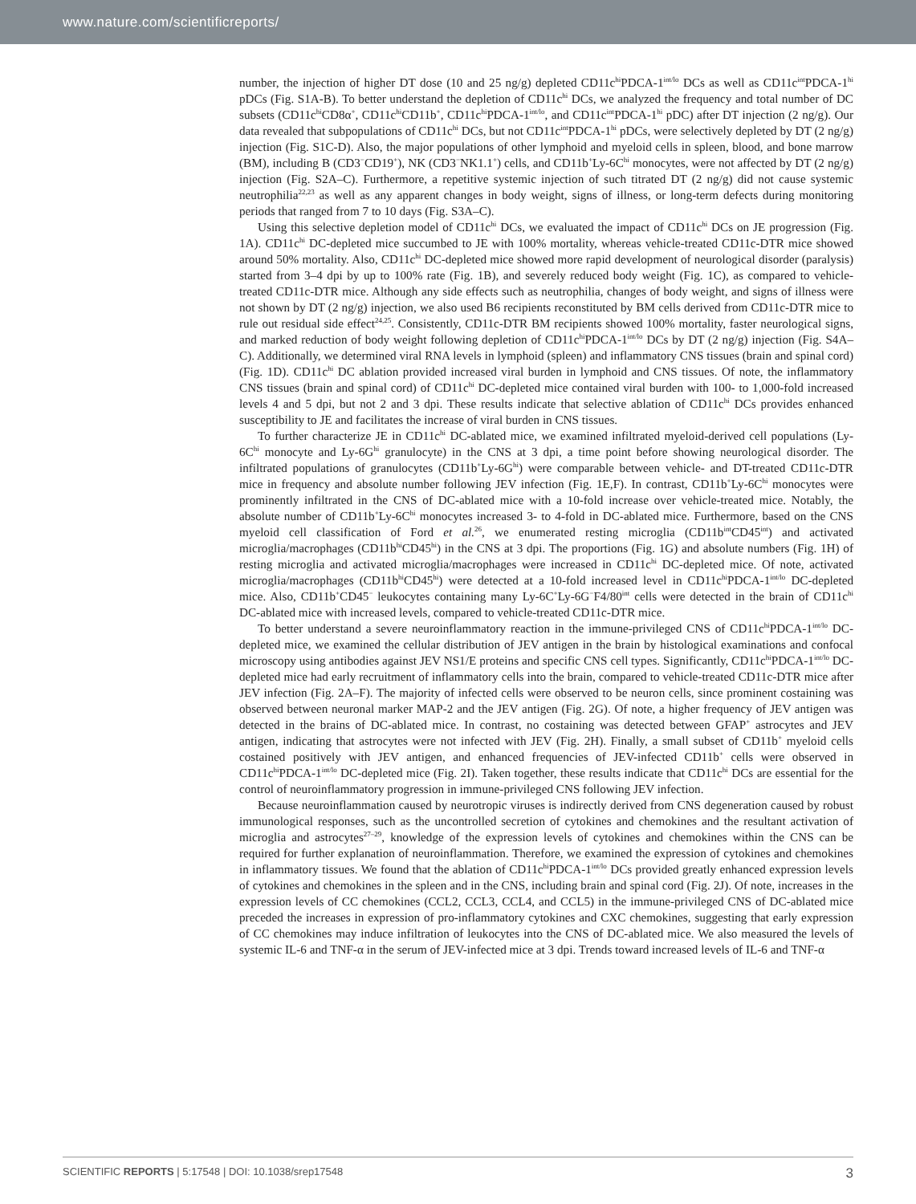www.nature.com/scientificreports/
number, the injection of higher DT dose (10 and 25 ng/g) depleted CD11c<sup>hi</sup>PDCA-1<sup>int/lo</sup> DCs as well as CD11c<sup>int</sup>PDCA-1<sup>hi</sup> pDCs (Fig. S1A-B). To better understand the depletion of CD11c<sup>hi</sup> DCs, we analyzed the frequency and total number of DC subsets (CD11c<sup>hi</sup>CD8α<sup>+</sup>, CD11c<sup>hi</sup>CD11b<sup>+</sup>, CD11c<sup>hi</sup>PDCA-1<sup>int/lo</sup>, and CD11c<sup>int</sup>PDCA-1<sup>hi</sup> pDC) after DT injection (2 ng/g). Our data revealed that subpopulations of CD11c<sup>hi</sup> DCs, but not CD11c<sup>int</sup>PDCA-1<sup>hi</sup> pDCs, were selectively depleted by DT (2 ng/g) injection (Fig. S1C-D). Also, the major populations of other lymphoid and myeloid cells in spleen, blood, and bone marrow (BM), including B (CD3<sup>−</sup>CD19<sup>+</sup>), NK (CD3<sup>−</sup>NK1.1<sup>+</sup>) cells, and CD11b<sup>+</sup>Ly-6C<sup>hi</sup> monocytes, were not affected by DT (2 ng/g) injection (Fig. S2A–C). Furthermore, a repetitive systemic injection of such titrated DT (2 ng/g) did not cause systemic neutrophilia<sup>22,23</sup> as well as any apparent changes in body weight, signs of illness, or long-term defects during monitoring periods that ranged from 7 to 10 days (Fig. S3A–C).
Using this selective depletion model of CD11c<sup>hi</sup> DCs, we evaluated the impact of CD11c<sup>hi</sup> DCs on JE progression (Fig. 1A). CD11c<sup>hi</sup> DC-depleted mice succumbed to JE with 100% mortality, whereas vehicle-treated CD11c-DTR mice showed around 50% mortality. Also, CD11c<sup>hi</sup> DC-depleted mice showed more rapid development of neurological disorder (paralysis) started from 3–4 dpi by up to 100% rate (Fig. 1B), and severely reduced body weight (Fig. 1C), as compared to vehicle-treated CD11c-DTR mice. Although any side effects such as neutrophilia, changes of body weight, and signs of illness were not shown by DT (2 ng/g) injection, we also used B6 recipients reconstituted by BM cells derived from CD11c-DTR mice to rule out residual side effect<sup>24,25</sup>. Consistently, CD11c-DTR BM recipients showed 100% mortality, faster neurological signs, and marked reduction of body weight following depletion of CD11c<sup>hi</sup>PDCA-1<sup>int/lo</sup> DCs by DT (2 ng/g) injection (Fig. S4A–C). Additionally, we determined viral RNA levels in lymphoid (spleen) and inflammatory CNS tissues (brain and spinal cord) (Fig. 1D). CD11c<sup>hi</sup> DC ablation provided increased viral burden in lymphoid and CNS tissues. Of note, the inflammatory CNS tissues (brain and spinal cord) of CD11c<sup>hi</sup> DC-depleted mice contained viral burden with 100- to 1,000-fold increased levels 4 and 5 dpi, but not 2 and 3 dpi. These results indicate that selective ablation of CD11c<sup>hi</sup> DCs provides enhanced susceptibility to JE and facilitates the increase of viral burden in CNS tissues.
To further characterize JE in CD11c<sup>hi</sup> DC-ablated mice, we examined infiltrated myeloid-derived cell populations (Ly-6C<sup>hi</sup> monocyte and Ly-6G<sup>hi</sup> granulocyte) in the CNS at 3 dpi, a time point before showing neurological disorder. The infiltrated populations of granulocytes (CD11b<sup>+</sup>Ly-6G<sup>hi</sup>) were comparable between vehicle- and DT-treated CD11c-DTR mice in frequency and absolute number following JEV infection (Fig. 1E,F). In contrast, CD11b<sup>+</sup>Ly-6C<sup>hi</sup> monocytes were prominently infiltrated in the CNS of DC-ablated mice with a 10-fold increase over vehicle-treated mice. Notably, the absolute number of CD11b<sup>+</sup>Ly-6C<sup>hi</sup> monocytes increased 3- to 4-fold in DC-ablated mice. Furthermore, based on the CNS myeloid cell classification of Ford et al.<sup>26</sup>, we enumerated resting microglia (CD11b<sup>int</sup>CD45<sup>int</sup>) and activated microglia/macrophages (CD11b<sup>hi</sup>CD45<sup>hi</sup>) in the CNS at 3 dpi. The proportions (Fig. 1G) and absolute numbers (Fig. 1H) of resting microglia and activated microglia/macrophages were increased in CD11c<sup>hi</sup> DC-depleted mice. Of note, activated microglia/macrophages (CD11b<sup>hi</sup>CD45<sup>hi</sup>) were detected at a 10-fold increased level in CD11c<sup>hi</sup>PDCA-1<sup>int/lo</sup> DC-depleted mice. Also, CD11b<sup>+</sup>CD45<sup>−</sup> leukocytes containing many Ly-6C<sup>+</sup>Ly-6G<sup>−</sup>F4/80<sup>int</sup> cells were detected in the brain of CD11c<sup>hi</sup> DC-ablated mice with increased levels, compared to vehicle-treated CD11c-DTR mice.
To better understand a severe neuroinflammatory reaction in the immune-privileged CNS of CD11c<sup>hi</sup>PDCA-1<sup>int/lo</sup> DC-depleted mice, we examined the cellular distribution of JEV antigen in the brain by histological examinations and confocal microscopy using antibodies against JEV NS1/E proteins and specific CNS cell types. Significantly, CD11c<sup>hi</sup>PDCA-1<sup>int/lo</sup> DC-depleted mice had early recruitment of inflammatory cells into the brain, compared to vehicle-treated CD11c-DTR mice after JEV infection (Fig. 2A–F). The majority of infected cells were observed to be neuron cells, since prominent costaining was observed between neuronal marker MAP-2 and the JEV antigen (Fig. 2G). Of note, a higher frequency of JEV antigen was detected in the brains of DC-ablated mice. In contrast, no costaining was detected between GFAP<sup>+</sup> astrocytes and JEV antigen, indicating that astrocytes were not infected with JEV (Fig. 2H). Finally, a small subset of CD11b<sup>+</sup> myeloid cells costained positively with JEV antigen, and enhanced frequencies of JEV-infected CD11b<sup>+</sup> cells were observed in CD11c<sup>hi</sup>PDCA-1<sup>int/lo</sup> DC-depleted mice (Fig. 2I). Taken together, these results indicate that CD11c<sup>hi</sup> DCs are essential for the control of neuroinflammatory progression in immune-privileged CNS following JEV infection.
Because neuroinflammation caused by neurotropic viruses is indirectly derived from CNS degeneration caused by robust immunological responses, such as the uncontrolled secretion of cytokines and chemokines and the resultant activation of microglia and astrocytes<sup>27–29</sup>, knowledge of the expression levels of cytokines and chemokines within the CNS can be required for further explanation of neuroinflammation. Therefore, we examined the expression of cytokines and chemokines in inflammatory tissues. We found that the ablation of CD11c<sup>hi</sup>PDCA-1<sup>int/lo</sup> DCs provided greatly enhanced expression levels of cytokines and chemokines in the spleen and in the CNS, including brain and spinal cord (Fig. 2J). Of note, increases in the expression levels of CC chemokines (CCL2, CCL3, CCL4, and CCL5) in the immune-privileged CNS of DC-ablated mice preceded the increases in expression of pro-inflammatory cytokines and CXC chemokines, suggesting that early expression of CC chemokines may induce infiltration of leukocytes into the CNS of DC-ablated mice. We also measured the levels of systemic IL-6 and TNF-α in the serum of JEV-infected mice at 3 dpi. Trends toward increased levels of IL-6 and TNF-α
SCIENTIFIC REPORTS | 5:17548 | DOI: 10.1038/srep17548 3